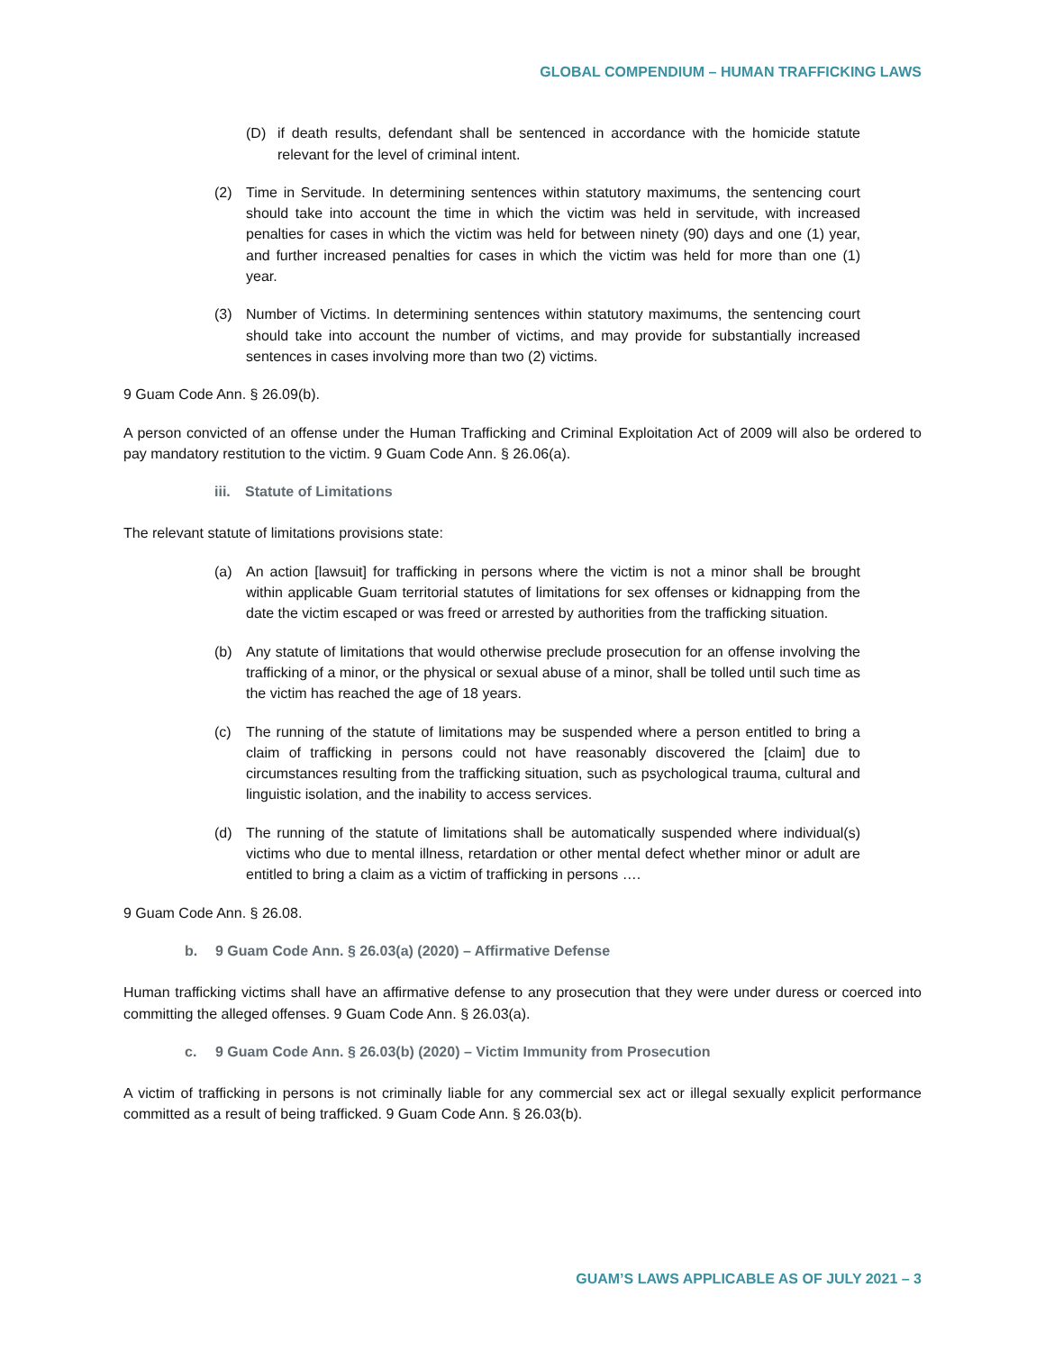GLOBAL COMPENDIUM – HUMAN TRAFFICKING LAWS
(D) if death results, defendant shall be sentenced in accordance with the homicide statute relevant for the level of criminal intent.
(2) Time in Servitude. In determining sentences within statutory maximums, the sentencing court should take into account the time in which the victim was held in servitude, with increased penalties for cases in which the victim was held for between ninety (90) days and one (1) year, and further increased penalties for cases in which the victim was held for more than one (1) year.
(3) Number of Victims. In determining sentences within statutory maximums, the sentencing court should take into account the number of victims, and may provide for substantially increased sentences in cases involving more than two (2) victims.
9 Guam Code Ann. § 26.09(b).
A person convicted of an offense under the Human Trafficking and Criminal Exploitation Act of 2009 will also be ordered to pay mandatory restitution to the victim. 9 Guam Code Ann. § 26.06(a).
iii. Statute of Limitations
The relevant statute of limitations provisions state:
(a) An action [lawsuit] for trafficking in persons where the victim is not a minor shall be brought within applicable Guam territorial statutes of limitations for sex offenses or kidnapping from the date the victim escaped or was freed or arrested by authorities from the trafficking situation.
(b) Any statute of limitations that would otherwise preclude prosecution for an offense involving the trafficking of a minor, or the physical or sexual abuse of a minor, shall be tolled until such time as the victim has reached the age of 18 years.
(c) The running of the statute of limitations may be suspended where a person entitled to bring a claim of trafficking in persons could not have reasonably discovered the [claim] due to circumstances resulting from the trafficking situation, such as psychological trauma, cultural and linguistic isolation, and the inability to access services.
(d) The running of the statute of limitations shall be automatically suspended where individual(s) victims who due to mental illness, retardation or other mental defect whether minor or adult are entitled to bring a claim as a victim of trafficking in persons ….
9 Guam Code Ann. § 26.08.
b. 9 Guam Code Ann. § 26.03(a) (2020) – Affirmative Defense
Human trafficking victims shall have an affirmative defense to any prosecution that they were under duress or coerced into committing the alleged offenses. 9 Guam Code Ann. § 26.03(a).
c. 9 Guam Code Ann. § 26.03(b) (2020) – Victim Immunity from Prosecution
A victim of trafficking in persons is not criminally liable for any commercial sex act or illegal sexually explicit performance committed as a result of being trafficked. 9 Guam Code Ann. § 26.03(b).
GUAM’S LAWS APPLICABLE AS OF JULY 2021 – 3